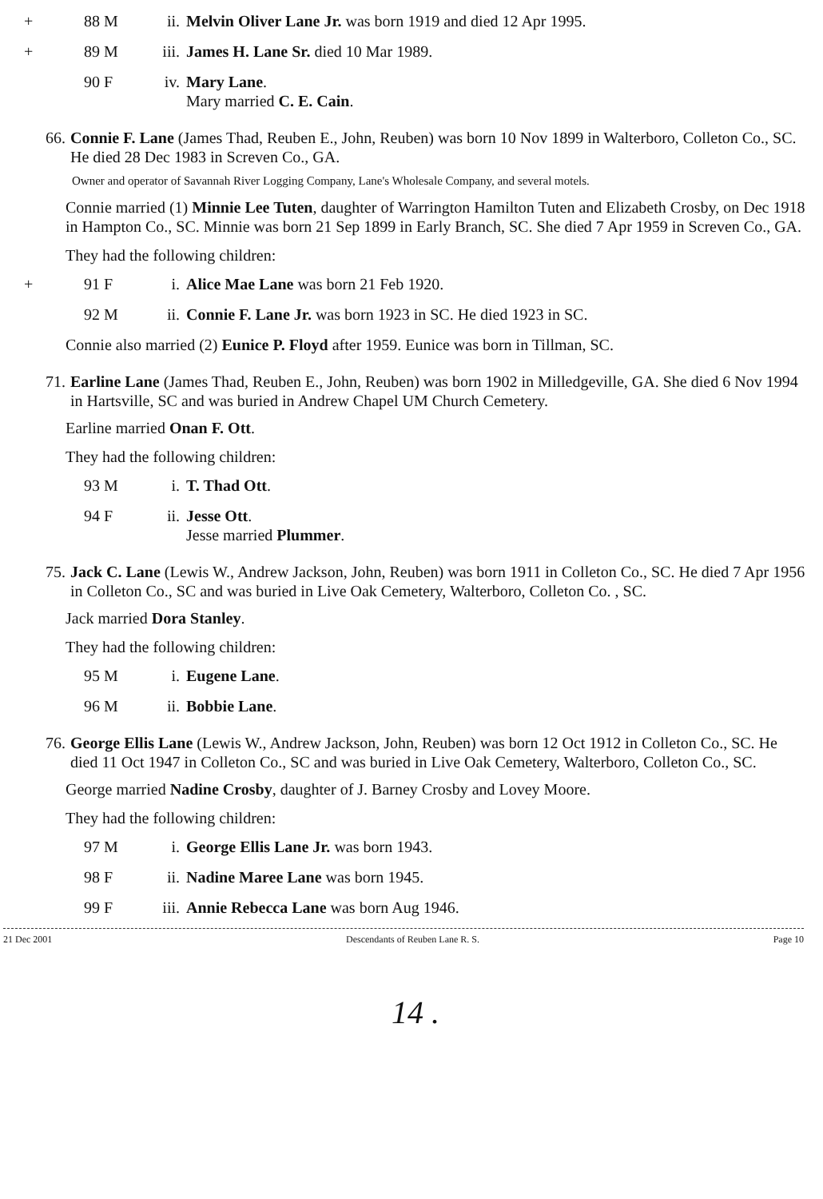+ 88 M ii. Melvin Oliver Lane Jr. was born 1919 and died 12 Apr 1995.
+ 89 M iii. James H. Lane Sr. died 10 Mar 1989.
90 F iv. Mary Lane.
Mary married C. E. Cain.
66. Connie F. Lane (James Thad, Reuben E., John, Reuben) was born 10 Nov 1899 in Walterboro, Colleton Co., SC. He died 28 Dec 1983 in Screven Co., GA.
Owner and operator of Savannah River Logging Company, Lane's Wholesale Company, and several motels.
Connie married (1) Minnie Lee Tuten, daughter of Warrington Hamilton Tuten and Elizabeth Crosby, on Dec 1918 in Hampton Co., SC. Minnie was born 21 Sep 1899 in Early Branch, SC. She died 7 Apr 1959 in Screven Co., GA.
They had the following children:
+ 91 F i. Alice Mae Lane was born 21 Feb 1920.
92 M ii. Connie F. Lane Jr. was born 1923 in SC. He died 1923 in SC.
Connie also married (2) Eunice P. Floyd after 1959. Eunice was born in Tillman, SC.
71. Earline Lane (James Thad, Reuben E., John, Reuben) was born 1902 in Milledgeville, GA. She died 6 Nov 1994 in Hartsville, SC and was buried in Andrew Chapel UM Church Cemetery.
Earline married Onan F. Ott.
They had the following children:
93 M i. T. Thad Ott.
94 F ii. Jesse Ott.
Jesse married Plummer.
75. Jack C. Lane (Lewis W., Andrew Jackson, John, Reuben) was born 1911 in Colleton Co., SC. He died 7 Apr 1956 in Colleton Co., SC and was buried in Live Oak Cemetery, Walterboro, Colleton Co. , SC.
Jack married Dora Stanley.
They had the following children:
95 M i. Eugene Lane.
96 M ii. Bobbie Lane.
76. George Ellis Lane (Lewis W., Andrew Jackson, John, Reuben) was born 12 Oct 1912 in Colleton Co., SC. He died 11 Oct 1947 in Colleton Co., SC and was buried in Live Oak Cemetery, Walterboro, Colleton Co., SC.
George married Nadine Crosby, daughter of J. Barney Crosby and Lovey Moore.
They had the following children:
97 M i. George Ellis Lane Jr. was born 1943.
98 F ii. Nadine Maree Lane was born 1945.
99 F iii. Annie Rebecca Lane was born Aug 1946.
21 Dec 2001 Descendants of Reuben Lane R. S. Page 10
14 .